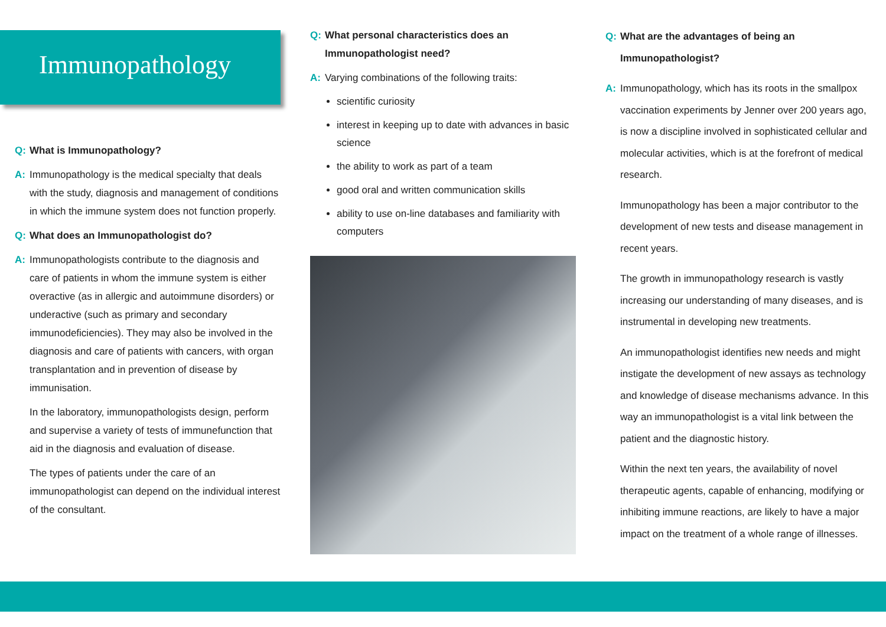Immunopathology
Q: What is Immunopathology?
A: Immunopathology is the medical specialty that deals with the study, diagnosis and management of conditions in which the immune system does not function properly.
Q: What does an Immunopathologist do?
A: Immunopathologists contribute to the diagnosis and care of patients in whom the immune system is either overactive (as in allergic and autoimmune disorders) or underactive (such as primary and secondary immunodeficiencies). They may also be involved in the diagnosis and care of patients with cancers, with organ transplantation and in prevention of disease by immunisation.
In the laboratory, immunopathologists design, perform and supervise a variety of tests of immunefunction that aid in the diagnosis and evaluation of disease.
The types of patients under the care of an immunopathologist can depend on the individual interest of the consultant.
Q: What personal characteristics does an Immunopathologist need?
A: Varying combinations of the following traits:
scientific curiosity
interest in keeping up to date with advances in basic science
the ability to work as part of a team
good oral and written communication skills
ability to use on-line databases and familiarity with computers
Q: What are the advantages of being an Immunopathologist?
A: Immunopathology, which has its roots in the smallpox vaccination experiments by Jenner over 200 years ago, is now a discipline involved in sophisticated cellular and molecular activities, which is at the forefront of medical research.
Immunopathology has been a major contributor to the development of new tests and disease management in recent years.
The growth in immunopathology research is vastly increasing our understanding of many diseases, and is instrumental in developing new treatments.
An immunopathologist identifies new needs and might instigate the development of new assays as technology and knowledge of disease mechanisms advance. In this way an immunopathologist is a vital link between the patient and the diagnostic history.
Within the next ten years, the availability of novel therapeutic agents, capable of enhancing, modifying or inhibiting immune reactions, are likely to have a major impact on the treatment of a whole range of illnesses.